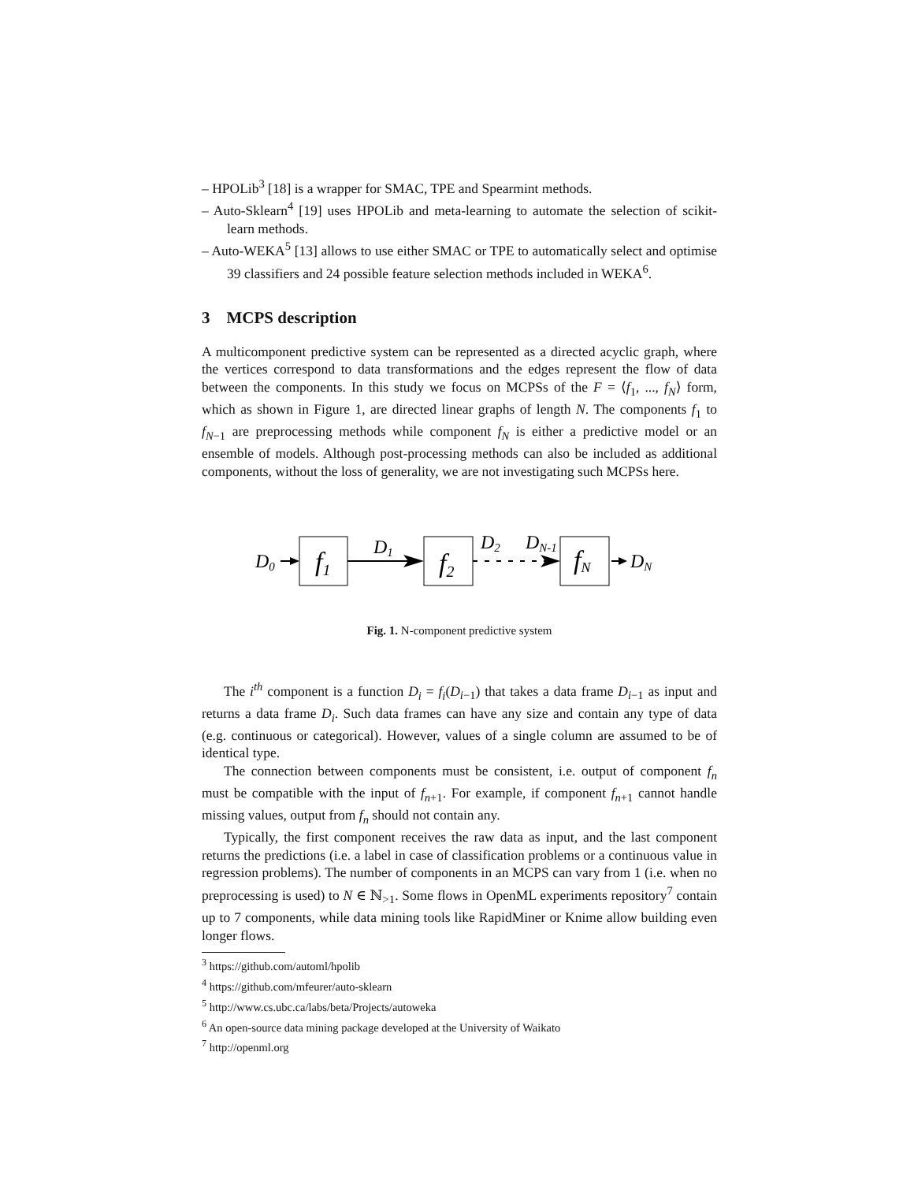– HPOLib<sup>3</sup> [18] is a wrapper for SMAC, TPE and Spearmint methods.
– Auto-Sklearn<sup>4</sup> [19] uses HPOLib and meta-learning to automate the selection of scikit-learn methods.
– Auto-WEKA<sup>5</sup> [13] allows to use either SMAC or TPE to automatically select and optimise 39 classifiers and 24 possible feature selection methods included in WEKA<sup>6</sup>.
3 MCPS description
A multicomponent predictive system can be represented as a directed acyclic graph, where the vertices correspond to data transformations and the edges represent the flow of data between the components. In this study we focus on MCPSs of the F = ⟨f<sub>1</sub>, ..., f<sub>N</sub>⟩ form, which as shown in Figure 1, are directed linear graphs of length N. The components f<sub>1</sub> to f<sub>N−1</sub> are preprocessing methods while component f<sub>N</sub> is either a predictive model or an ensemble of models. Although post-processing methods can also be included as additional components, without the loss of generality, we are not investigating such MCPSs here.
D0
f1
D1
f2
D2
DN-1
fN
DN
Fig. 1. N-component predictive system
The i<sup>th</sup> component is a function D<sub>i</sub> = f<sub>i</sub>(D<sub>i−1</sub>) that takes a data frame D<sub>i−1</sub> as input and returns a data frame D<sub>i</sub>. Such data frames can have any size and contain any type of data (e.g. continuous or categorical). However, values of a single column are assumed to be of identical type.
The connection between components must be consistent, i.e. output of component f<sub>n</sub> must be compatible with the input of f<sub>n+1</sub>. For example, if component f<sub>n+1</sub> cannot handle missing values, output from f<sub>n</sub> should not contain any.
Typically, the first component receives the raw data as input, and the last component returns the predictions (i.e. a label in case of classification problems or a continuous value in regression problems). The number of components in an MCPS can vary from 1 (i.e. when no preprocessing is used) to N ∈ ℕ<sub>>1</sub>. Some flows in OpenML experiments repository<sup>7</sup> contain up to 7 components, while data mining tools like RapidMiner or Knime allow building even longer flows.
<sup>3</sup> https://github.com/automl/hpolib
<sup>4</sup> https://github.com/mfeurer/auto-sklearn
<sup>5</sup> http://www.cs.ubc.ca/labs/beta/Projects/autoweka
<sup>6</sup> An open-source data mining package developed at the University of Waikato
<sup>7</sup> http://openml.org